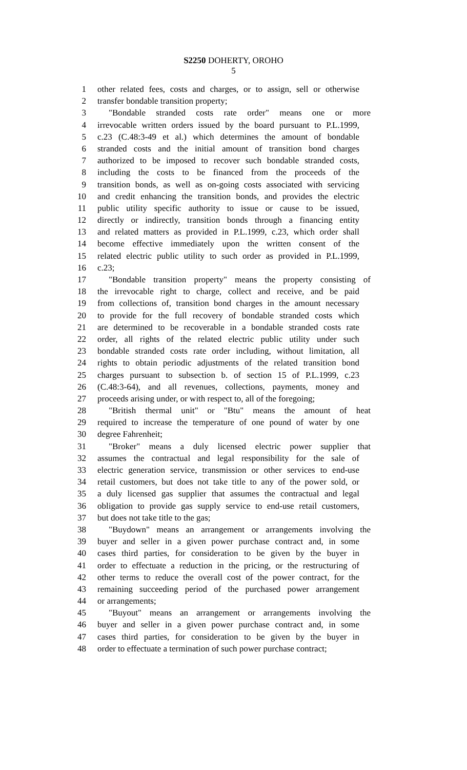S2250 DOHERTY, OROHO
5
1 other related fees, costs and charges, or to assign, sell or otherwise
2 transfer bondable transition property;
3 "Bondable stranded costs rate order" means one or more
4 irrevocable written orders issued by the board pursuant to P.L.1999,
5 c.23 (C.48:3-49 et al.) which determines the amount of bondable
6 stranded costs and the initial amount of transition bond charges
7 authorized to be imposed to recover such bondable stranded costs,
8 including the costs to be financed from the proceeds of the
9 transition bonds, as well as on-going costs associated with servicing
10 and credit enhancing the transition bonds, and provides the electric
11 public utility specific authority to issue or cause to be issued,
12 directly or indirectly, transition bonds through a financing entity
13 and related matters as provided in P.L.1999, c.23, which order shall
14 become effective immediately upon the written consent of the
15 related electric public utility to such order as provided in P.L.1999,
16 c.23;
17 "Bondable transition property" means the property consisting of
18 the irrevocable right to charge, collect and receive, and be paid
19 from collections of, transition bond charges in the amount necessary
20 to provide for the full recovery of bondable stranded costs which
21 are determined to be recoverable in a bondable stranded costs rate
22 order, all rights of the related electric public utility under such
23 bondable stranded costs rate order including, without limitation, all
24 rights to obtain periodic adjustments of the related transition bond
25 charges pursuant to subsection b. of section 15 of P.L.1999, c.23
26 (C.48:3-64), and all revenues, collections, payments, money and
27 proceeds arising under, or with respect to, all of the foregoing;
28 "British thermal unit" or "Btu" means the amount of heat
29 required to increase the temperature of one pound of water by one
30 degree Fahrenheit;
31 "Broker" means a duly licensed electric power supplier that
32 assumes the contractual and legal responsibility for the sale of
33 electric generation service, transmission or other services to end-use
34 retail customers, but does not take title to any of the power sold, or
35 a duly licensed gas supplier that assumes the contractual and legal
36 obligation to provide gas supply service to end-use retail customers,
37 but does not take title to the gas;
38 "Buydown" means an arrangement or arrangements involving the
39 buyer and seller in a given power purchase contract and, in some
40 cases third parties, for consideration to be given by the buyer in
41 order to effectuate a reduction in the pricing, or the restructuring of
42 other terms to reduce the overall cost of the power contract, for the
43 remaining succeeding period of the purchased power arrangement
44 or arrangements;
45 "Buyout" means an arrangement or arrangements involving the
46 buyer and seller in a given power purchase contract and, in some
47 cases third parties, for consideration to be given by the buyer in
48 order to effectuate a termination of such power purchase contract;